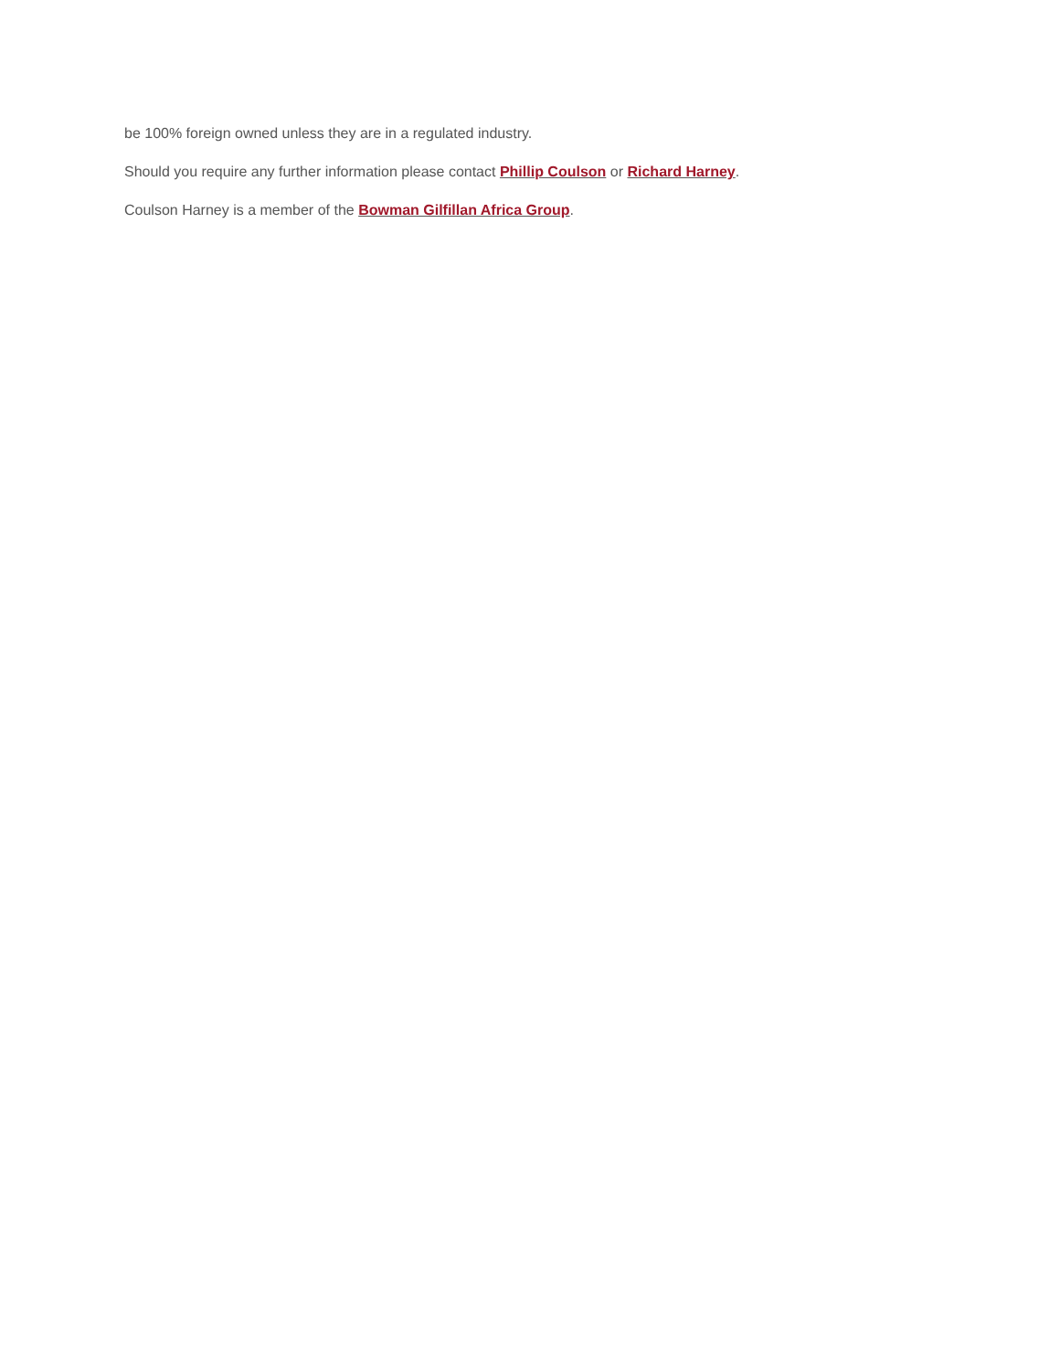be 100% foreign owned unless they are in a regulated industry.
Should you require any further information please contact Phillip Coulson or Richard Harney.
Coulson Harney is a member of the Bowman Gilfillan Africa Group.